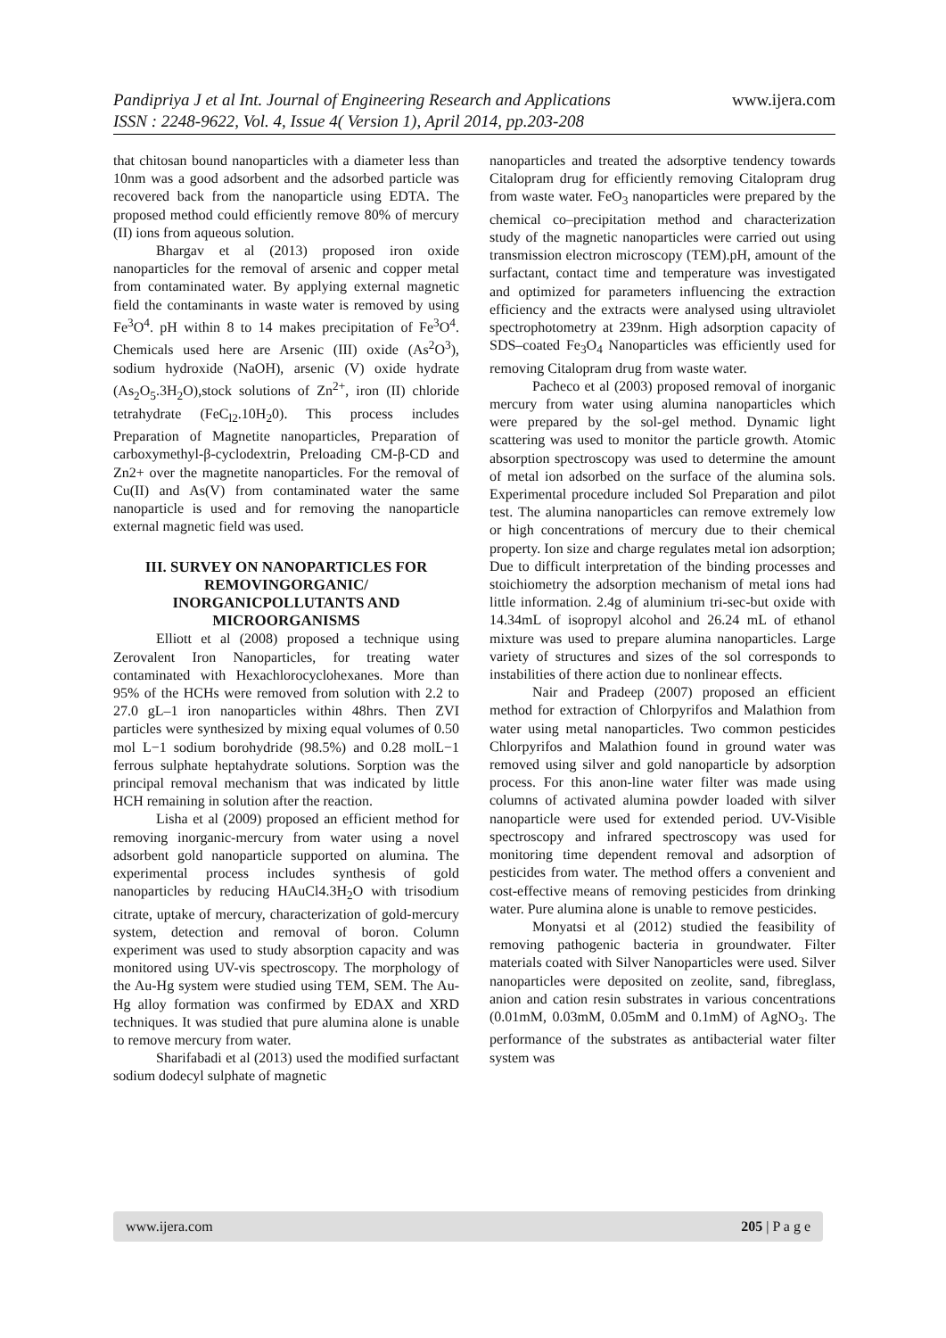Pandipriya J et al Int. Journal of Engineering Research and Applications www.ijera.com
ISSN : 2248-9622, Vol. 4, Issue 4( Version 1), April 2014, pp.203-208
that chitosan bound nanoparticles with a diameter less than 10nm was a good adsorbent and the adsorbed particle was recovered back from the nanoparticle using EDTA. The proposed method could efficiently remove 80% of mercury (II) ions from aqueous solution.
Bhargav et al (2013) proposed iron oxide nanoparticles for the removal of arsenic and copper metal from contaminated water. By applying external magnetic field the contaminants in waste water is removed by using Fe<sup>3</sup>O<sup>4</sup>. pH within 8 to 14 makes precipitation of Fe<sup>3</sup>O<sup>4</sup>. Chemicals used here are Arsenic (III) oxide (As<sup>2</sup>O<sup>3</sup>), sodium hydroxide (NaOH), arsenic (V) oxide hydrate (As<sub>2</sub>O<sub>5</sub>.3H<sub>2</sub>O),stock solutions of Zn<sup>2+</sup>, iron (II) chloride tetrahydrate (FeC<sub>l2</sub>.10H<sub>2</sub>0). This process includes Preparation of Magnetite nanoparticles, Preparation of carboxymethyl-β-cyclodextrin, Preloading CM-β-CD and Zn2+ over the magnetite nanoparticles. For the removal of Cu(II) and As(V) from contaminated water the same nanoparticle is used and for removing the nanoparticle external magnetic field was used.
III. SURVEY ON NANOPARTICLES FOR REMOVINGORGANIC/ INORGANICPOLLUTANTS AND MICROORGANISMS
Elliott et al (2008) proposed a technique using Zerovalent Iron Nanoparticles, for treating water contaminated with Hexachlorocyclohexanes. More than 95% of the HCHs were removed from solution with 2.2 to 27.0 gL–1 iron nanoparticles within 48hrs. Then ZVI particles were synthesized by mixing equal volumes of 0.50 mol L−1 sodium borohydride (98.5%) and 0.28 molL−1 ferrous sulphate heptahydrate solutions. Sorption was the principal removal mechanism that was indicated by little HCH remaining in solution after the reaction.
Lisha et al (2009) proposed an efficient method for removing inorganic-mercury from water using a novel adsorbent gold nanoparticle supported on alumina. The experimental process includes synthesis of gold nanoparticles by reducing HAuCl4.3H<sub>2</sub>O with trisodium citrate, uptake of mercury, characterization of gold-mercury system, detection and removal of boron. Column experiment was used to study absorption capacity and was monitored using UV-vis spectroscopy. The morphology of the Au-Hg system were studied using TEM, SEM. The Au-Hg alloy formation was confirmed by EDAX and XRD techniques. It was studied that pure alumina alone is unable to remove mercury from water.
Sharifabadi et al (2013) used the modified surfactant sodium dodecyl sulphate of magnetic
nanoparticles and treated the adsorptive tendency towards Citalopram drug for efficiently removing Citalopram drug from waste water. FeO<sub>3</sub> nanoparticles were prepared by the chemical co–precipitation method and characterization study of the magnetic nanoparticles were carried out using transmission electron microscopy (TEM).pH, amount of the surfactant, contact time and temperature was investigated and optimized for parameters influencing the extraction efficiency and the extracts were analysed using ultraviolet spectrophotometry at 239nm. High adsorption capacity of SDS–coated Fe<sub>3</sub>O<sub>4</sub> Nanoparticles was efficiently used for removing Citalopram drug from waste water.
Pacheco et al (2003) proposed removal of inorganic mercury from water using alumina nanoparticles which were prepared by the sol-gel method. Dynamic light scattering was used to monitor the particle growth. Atomic absorption spectroscopy was used to determine the amount of metal ion adsorbed on the surface of the alumina sols. Experimental procedure included Sol Preparation and pilot test. The alumina nanoparticles can remove extremely low or high concentrations of mercury due to their chemical property. Ion size and charge regulates metal ion adsorption; Due to difficult interpretation of the binding processes and stoichiometry the adsorption mechanism of metal ions had little information. 2.4g of aluminium tri-sec-but oxide with 14.34mL of isopropyl alcohol and 26.24 mL of ethanol mixture was used to prepare alumina nanoparticles. Large variety of structures and sizes of the sol corresponds to instabilities of there action due to nonlinear effects.
Nair and Pradeep (2007) proposed an efficient method for extraction of Chlorpyrifos and Malathion from water using metal nanoparticles. Two common pesticides Chlorpyrifos and Malathion found in ground water was removed using silver and gold nanoparticle by adsorption process. For this anon-line water filter was made using columns of activated alumina powder loaded with silver nanoparticle were used for extended period. UV-Visible spectroscopy and infrared spectroscopy was used for monitoring time dependent removal and adsorption of pesticides from water. The method offers a convenient and cost-effective means of removing pesticides from drinking water. Pure alumina alone is unable to remove pesticides.
Monyatsi et al (2012) studied the feasibility of removing pathogenic bacteria in groundwater. Filter materials coated with Silver Nanoparticles were used. Silver nanoparticles were deposited on zeolite, sand, fibreglass, anion and cation resin substrates in various concentrations (0.01mM, 0.03mM, 0.05mM and 0.1mM) of AgNO<sub>3</sub>. The performance of the substrates as antibacterial water filter system was
www.ijera.com 205 | P a g e